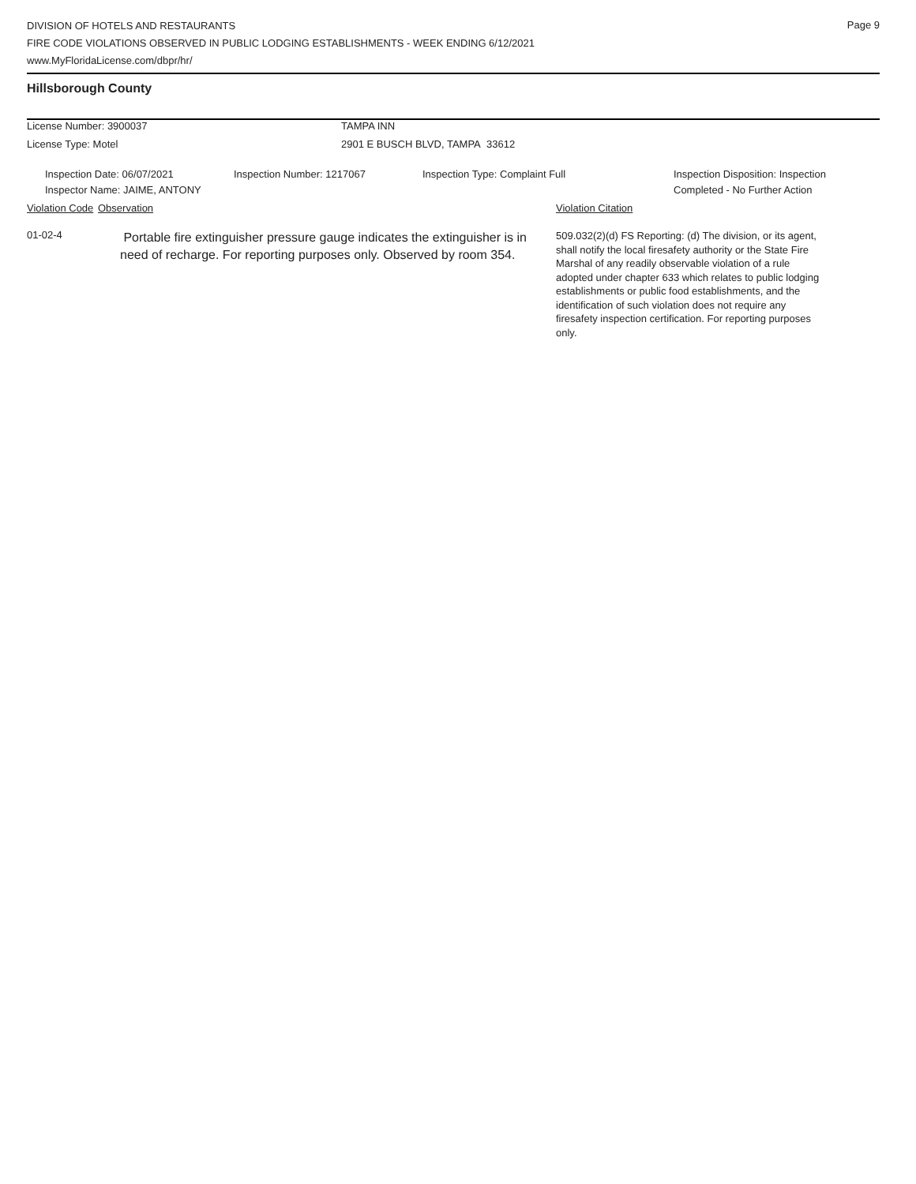DIVISION OF HOTELS AND RESTAURANTS
FIRE CODE VIOLATIONS OBSERVED IN PUBLIC LODGING ESTABLISHMENTS - WEEK ENDING 6/12/2021
www.MyFloridaLicense.com/dbpr/hr/
Page 9
Hillsborough County
License Number: 3900037 TAMPA INN
License Type: Motel 2901 E BUSCH BLVD, TAMPA 33612
Inspection Date: 06/07/2021
Inspector Name: JAIME, ANTONY Inspection Number: 1217067 Inspection Type: Complaint Full Inspection Disposition: Inspection
Completed - No Further Action
Violation Code Observation Violation Citation
01-02-4 Portable fire extinguisher pressure gauge indicates the extinguisher is in need of recharge. For reporting purposes only. Observed by room 354. 509.032(2)(d) FS Reporting: (d) The division, or its agent, shall notify the local firesafety authority or the State Fire Marshal of any readily observable violation of a rule adopted under chapter 633 which relates to public lodging establishments or public food establishments, and the identification of such violation does not require any firesafety inspection certification. For reporting purposes only.